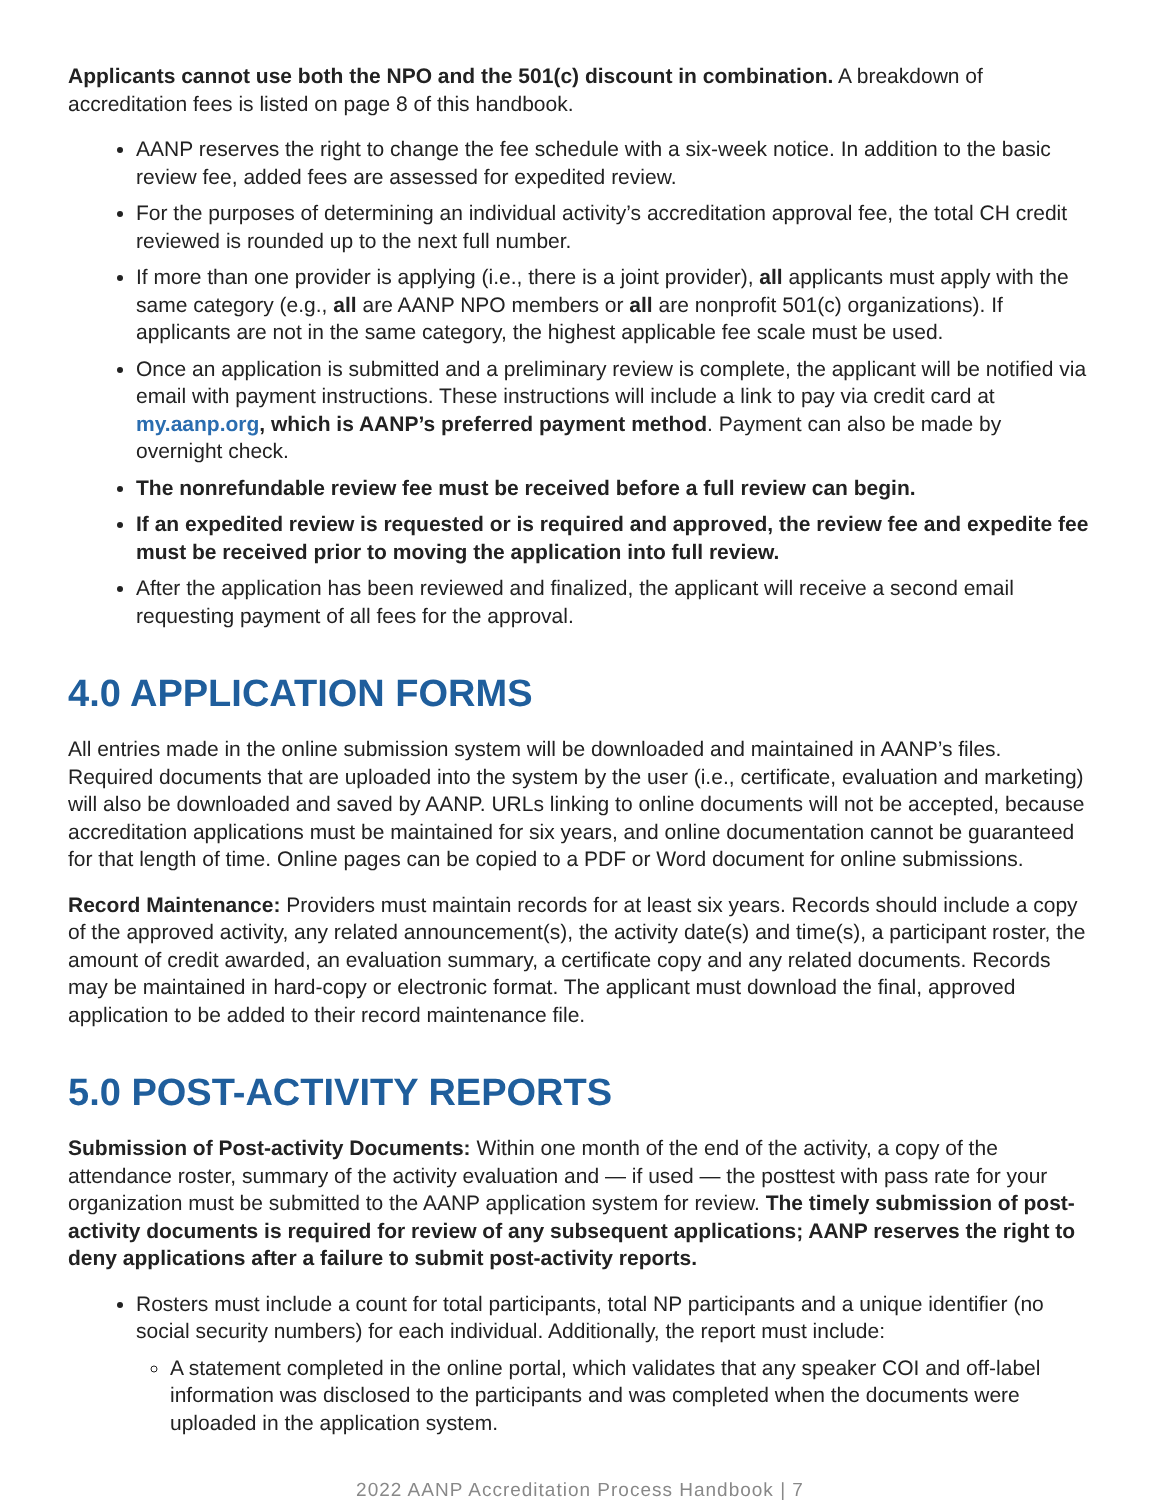Applicants cannot use both the NPO and the 501(c) discount in combination. A breakdown of accreditation fees is listed on page 8 of this handbook.
AANP reserves the right to change the fee schedule with a six-week notice. In addition to the basic review fee, added fees are assessed for expedited review.
For the purposes of determining an individual activity’s accreditation approval fee, the total CH credit reviewed is rounded up to the next full number.
If more than one provider is applying (i.e., there is a joint provider), all applicants must apply with the same category (e.g., all are AANP NPO members or all are nonprofit 501(c) organizations). If applicants are not in the same category, the highest applicable fee scale must be used.
Once an application is submitted and a preliminary review is complete, the applicant will be notified via email with payment instructions. These instructions will include a link to pay via credit card at my.aanp.org, which is AANP’s preferred payment method. Payment can also be made by overnight check.
The nonrefundable review fee must be received before a full review can begin.
If an expedited review is requested or is required and approved, the review fee and expedite fee must be received prior to moving the application into full review.
After the application has been reviewed and finalized, the applicant will receive a second email requesting payment of all fees for the approval.
4.0 APPLICATION FORMS
All entries made in the online submission system will be downloaded and maintained in AANP’s files. Required documents that are uploaded into the system by the user (i.e., certificate, evaluation and marketing) will also be downloaded and saved by AANP. URLs linking to online documents will not be accepted, because accreditation applications must be maintained for six years, and online documentation cannot be guaranteed for that length of time. Online pages can be copied to a PDF or Word document for online submissions.
Record Maintenance: Providers must maintain records for at least six years. Records should include a copy of the approved activity, any related announcement(s), the activity date(s) and time(s), a participant roster, the amount of credit awarded, an evaluation summary, a certificate copy and any related documents. Records may be maintained in hard-copy or electronic format. The applicant must download the final, approved application to be added to their record maintenance file.
5.0 POST-ACTIVITY REPORTS
Submission of Post-activity Documents: Within one month of the end of the activity, a copy of the attendance roster, summary of the activity evaluation and — if used — the posttest with pass rate for your organization must be submitted to the AANP application system for review. The timely submission of post-activity documents is required for review of any subsequent applications; AANP reserves the right to deny applications after a failure to submit post-activity reports.
Rosters must include a count for total participants, total NP participants and a unique identifier (no social security numbers) for each individual. Additionally, the report must include:
A statement completed in the online portal, which validates that any speaker COI and off-label information was disclosed to the participants and was completed when the documents were uploaded in the application system.
2022 AANP Accreditation Process Handbook | 7